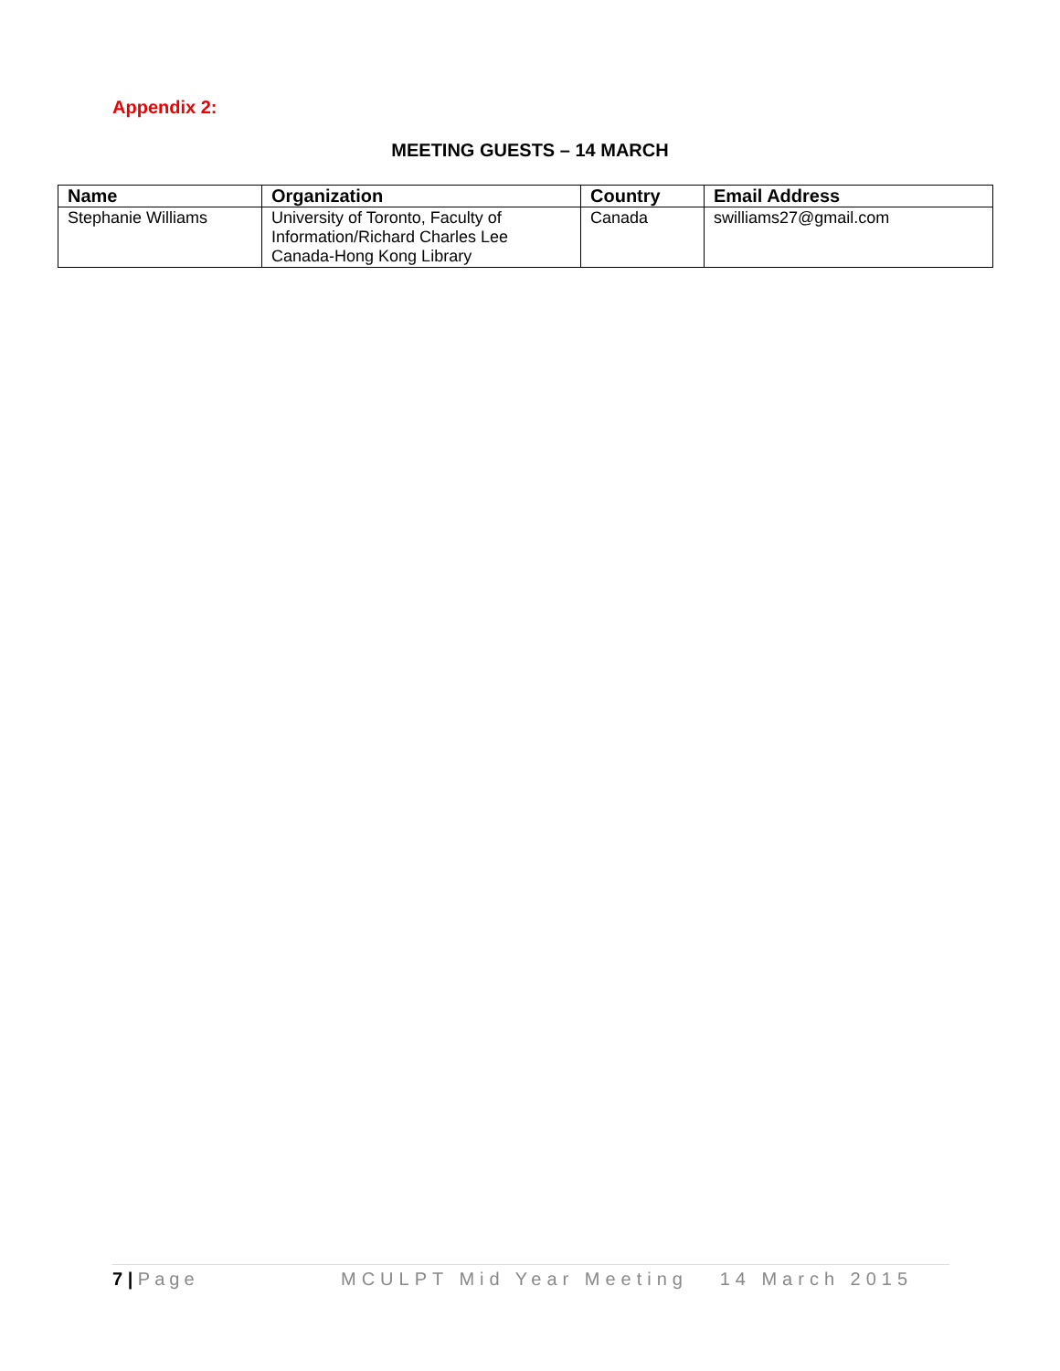Appendix 2:
MEETING GUESTS – 14 MARCH
| Name | Organization | Country | Email Address |
| --- | --- | --- | --- |
| Stephanie Williams | University of Toronto, Faculty of Information/Richard Charles Lee Canada-Hong Kong Library | Canada | swilliams27@gmail.com |
7 | Page MCULPT Mid Year Meeting 14 March 2015